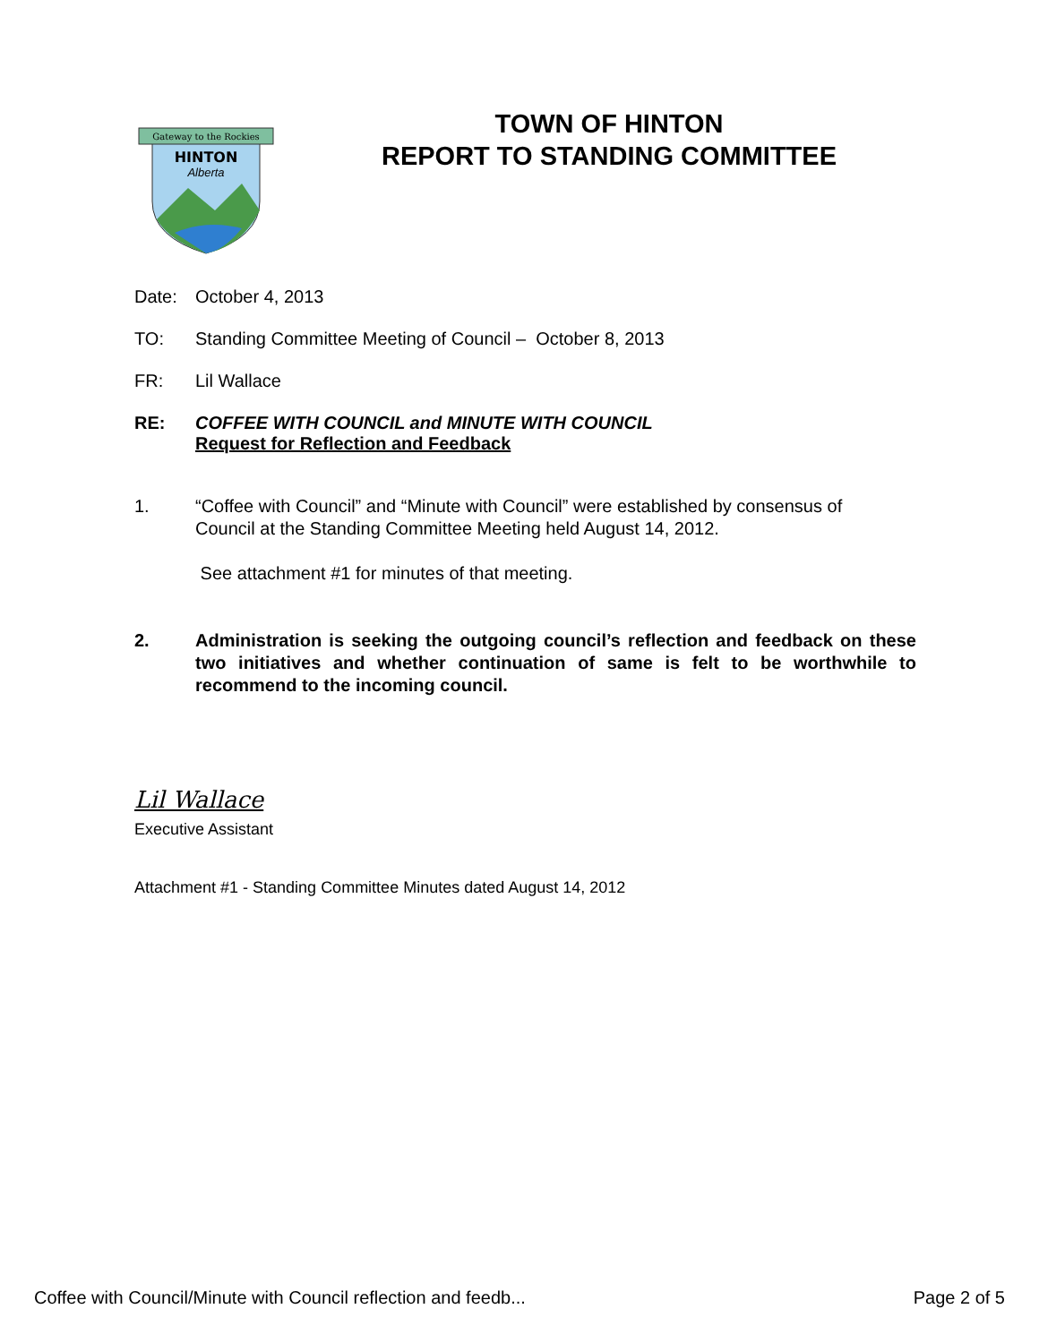Gateway to the Rockies
HINTON
Alberta
TOWN OF HINTON
REPORT TO STANDING COMMITTEE
Date: October 4, 2013
TO: Standing Committee Meeting of Council – October 8, 2013
FR: Lil Wallace
RE: COFFEE WITH COUNCIL and MINUTE WITH COUNCIL
Request for Reflection and Feedback
1. “Coffee with Council” and “Minute with Council” were established by consensus of
Council at the Standing Committee Meeting held August 14, 2012.
See attachment #1 for minutes of that meeting.
2. Administration is seeking the outgoing council’s reflection and feedback on these two initiatives and whether continuation of same is felt to be worthwhile to recommend to the incoming council.
Lil Wallace
Executive Assistant
Attachment #1 - Standing Committee Minutes dated August 14, 2012
Coffee with Council/Minute with Council reflection and feedb... Page 2 of 5